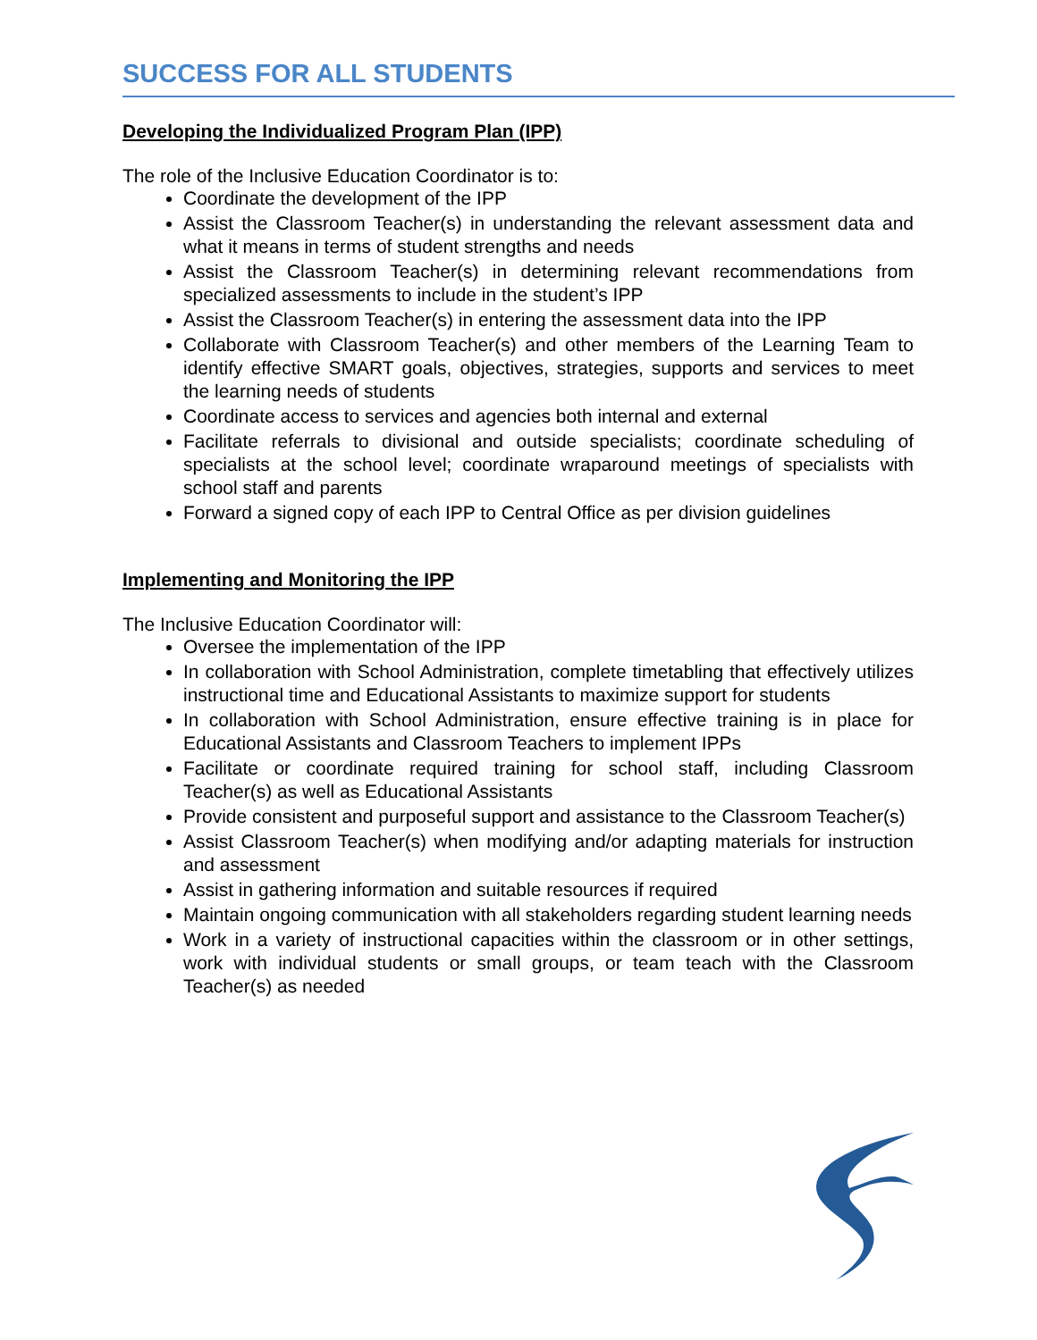SUCCESS FOR ALL STUDENTS
Developing the Individualized Program Plan (IPP)
The role of the Inclusive Education Coordinator is to:
Coordinate the development of the IPP
Assist the Classroom Teacher(s) in understanding the relevant assessment data and what it means in terms of student strengths and needs
Assist the Classroom Teacher(s) in determining relevant recommendations from specialized assessments to include in the student’s IPP
Assist the Classroom Teacher(s) in entering the assessment data into the IPP
Collaborate with Classroom Teacher(s) and other members of the Learning Team to identify effective SMART goals, objectives, strategies, supports and services to meet the learning needs of students
Coordinate access to services and agencies both internal and external
Facilitate referrals to divisional and outside specialists; coordinate scheduling of specialists at the school level; coordinate wraparound meetings of specialists with school staff and parents
Forward a signed copy of each IPP to Central Office as per division guidelines
Implementing and Monitoring the IPP
The Inclusive Education Coordinator will:
Oversee the implementation of the IPP
In collaboration with School Administration, complete timetabling that effectively utilizes instructional time and Educational Assistants to maximize support for students
In collaboration with School Administration, ensure effective training is in place for Educational Assistants and Classroom Teachers to implement IPPs
Facilitate or coordinate required training for school staff, including Classroom Teacher(s) as well as Educational Assistants
Provide consistent and purposeful support and assistance to the Classroom Teacher(s)
Assist Classroom Teacher(s) when modifying and/or adapting materials for instruction and assessment
Assist in gathering information and suitable resources if required
Maintain ongoing communication with all stakeholders regarding student learning needs
Work in a variety of instructional capacities within the classroom or in other settings, work with individual students or small groups, or team teach with the Classroom Teacher(s) as needed